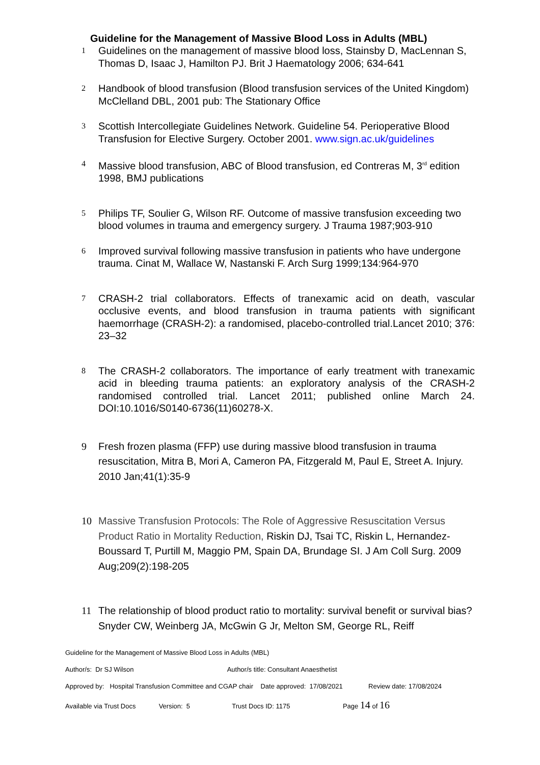Guideline for the Management of Massive Blood Loss in Adults (MBL)
1
Guidelines on the management of massive blood loss, Stainsby D, MacLennan S, Thomas D, Isaac J, Hamilton PJ. Brit J Haematology 2006; 634-641
2
Handbook of blood transfusion (Blood transfusion services of the United Kingdom) McClelland DBL, 2001 pub: The Stationary Office
3
Scottish Intercollegiate Guidelines Network. Guideline 54. Perioperative Blood Transfusion for Elective Surgery. October 2001. www.sign.ac.uk/guidelines
4
Massive blood transfusion, ABC of Blood transfusion, ed Contreras M, 3<sup>rd</sup> edition 1998, BMJ publications
5
Philips TF, Soulier G, Wilson RF. Outcome of massive transfusion exceeding two blood volumes in trauma and emergency surgery. J Trauma 1987;903-910
6
Improved survival following massive transfusion in patients who have undergone trauma. Cinat M, Wallace W, Nastanski F. Arch Surg 1999;134:964-970
7
CRASH-2 trial collaborators. Effects of tranexamic acid on death, vascular occlusive events, and blood transfusion in trauma patients with significant haemorrhage (CRASH-2): a randomised, placebo-controlled trial.Lancet 2010; 376: 23–32
8
The CRASH-2 collaborators. The importance of early treatment with tranexamic acid in bleeding trauma patients: an exploratory analysis of the CRASH-2 randomised controlled trial. Lancet 2011; published online March 24. DOI:10.1016/S0140-6736(11)60278-X.
9 Fresh frozen plasma (FFP) use during massive blood transfusion in trauma resuscitation, Mitra B, Mori A, Cameron PA, Fitzgerald M, Paul E, Street A. Injury. 2010 Jan;41(1):35-9
10 Massive Transfusion Protocols: The Role of Aggressive Resuscitation Versus Product Ratio in Mortality Reduction, Riskin DJ, Tsai TC, Riskin L, Hernandez-Boussard T, Purtill M, Maggio PM, Spain DA, Brundage SI. J Am Coll Surg. 2009 Aug;209(2):198-205
11 The relationship of blood product ratio to mortality: survival benefit or survival bias? Snyder CW, Weinberg JA, McGwin G Jr, Melton SM, George RL, Reiff
Guideline for the Management of Massive Blood Loss in Adults (MBL)
Author/s: Dr SJ Wilson Author/s title: Consultant Anaesthetist
Approved by: Hospital Transfusion Committee and CGAP chair Date approved: 17/08/2021 Review date: 17/08/2024
Available via Trust Docs Version: 5 Trust Docs ID: 1175 Page 14 of 16